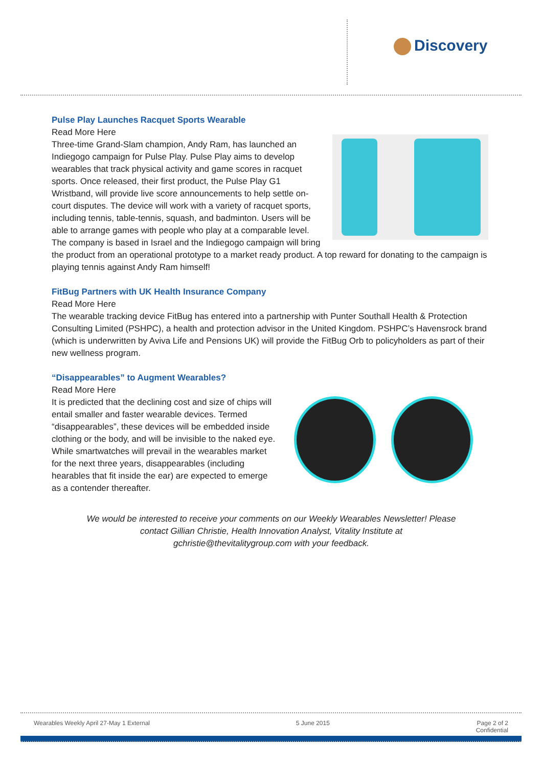Discovery
Pulse Play Launches Racquet Sports Wearable
Read More Here
Three-time Grand-Slam champion, Andy Ram, has launched an Indiegogo campaign for Pulse Play. Pulse Play aims to develop wearables that track physical activity and game scores in racquet sports. Once released, their first product, the Pulse Play G1 Wristband, will provide live score announcements to help settle on-court disputes. The device will work with a variety of racquet sports, including tennis, table-tennis, squash, and badminton. Users will be able to arrange games with people who play at a comparable level. The company is based in Israel and the Indiegogo campaign will bring the product from an operational prototype to a market ready product. A top reward for donating to the campaign is playing tennis against Andy Ram himself!
FitBug Partners with UK Health Insurance Company
Read More Here
The wearable tracking device FitBug has entered into a partnership with Punter Southall Health & Protection Consulting Limited (PSHPC), a health and protection advisor in the United Kingdom. PSHPC’s Havensrock brand (which is underwritten by Aviva Life and Pensions UK) will provide the FitBug Orb to policyholders as part of their new wellness program.
“Disappearables” to Augment Wearables?
Read More Here
It is predicted that the declining cost and size of chips will entail smaller and faster wearable devices. Termed “disappearables”, these devices will be embedded inside clothing or the body, and will be invisible to the naked eye. While smartwatches will prevail in the wearables market for the next three years, disappearables (including hearables that fit inside the ear) are expected to emerge as a contender thereafter.
We would be interested to receive your comments on our Weekly Wearables Newsletter! Please contact Gillian Christie, Health Innovation Analyst, Vitality Institute at gchristie@thevitalitygroup.com with your feedback.
Wearables Weekly April 27-May 1 External 5 June 2015 Page 2 of 2
Confidential